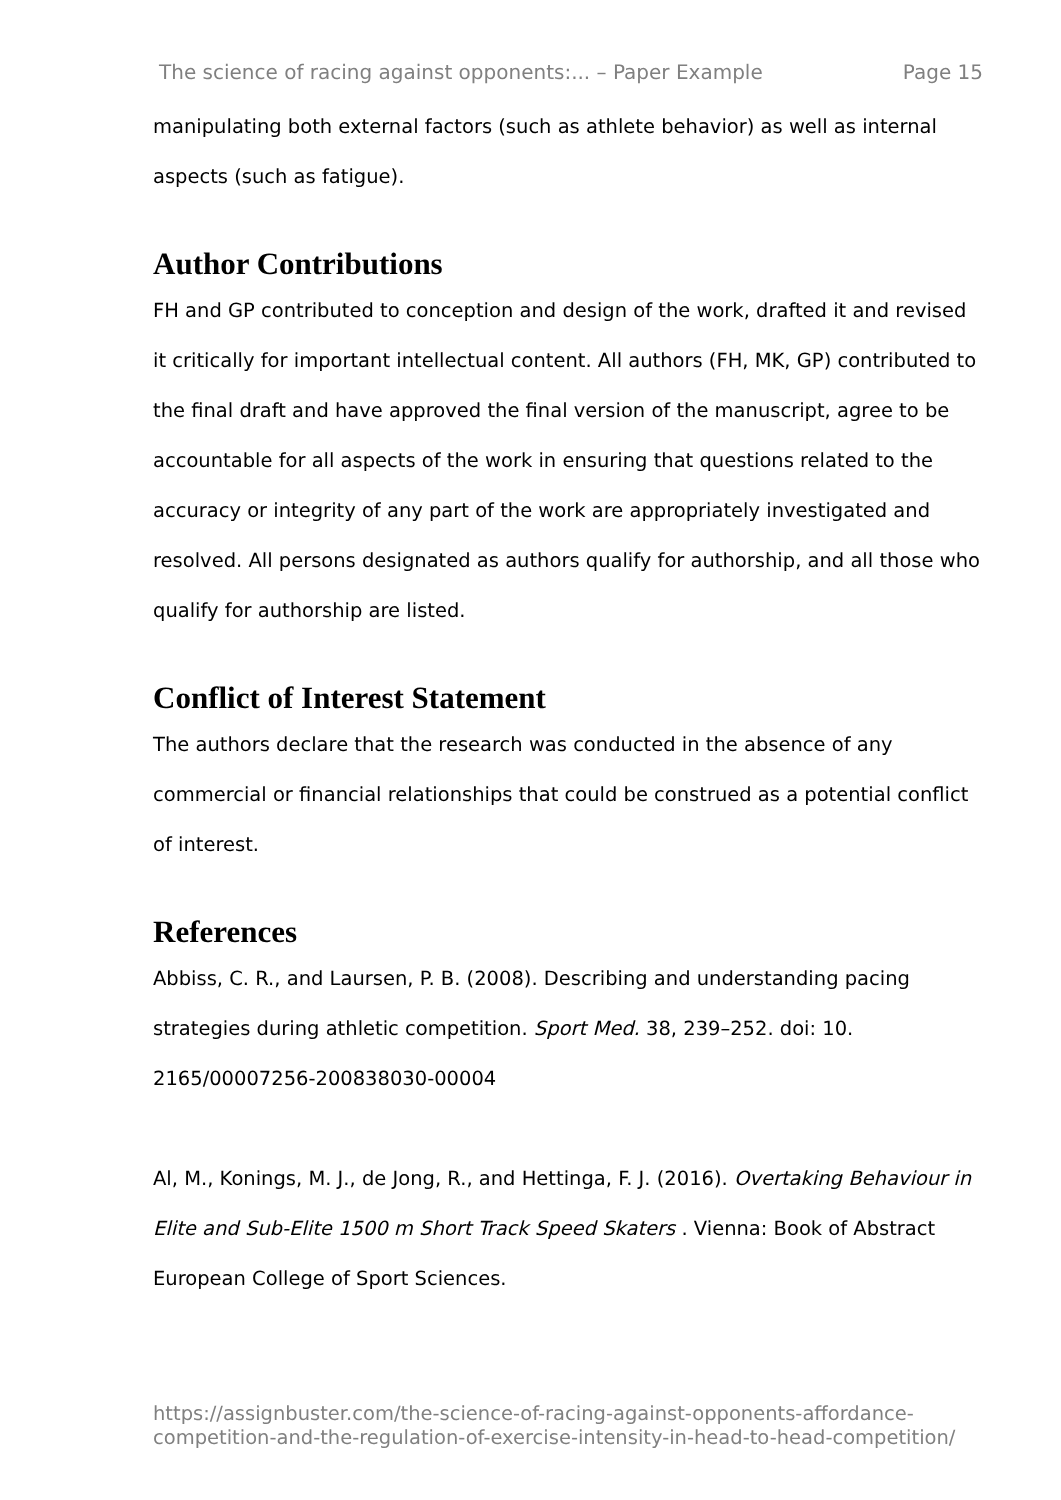The science of racing against opponents:... – Paper Example Page 15
manipulating both external factors (such as athlete behavior) as well as internal aspects (such as fatigue).
Author Contributions
FH and GP contributed to conception and design of the work, drafted it and revised it critically for important intellectual content. All authors (FH, MK, GP) contributed to the final draft and have approved the final version of the manuscript, agree to be accountable for all aspects of the work in ensuring that questions related to the accuracy or integrity of any part of the work are appropriately investigated and resolved. All persons designated as authors qualify for authorship, and all those who qualify for authorship are listed.
Conflict of Interest Statement
The authors declare that the research was conducted in the absence of any commercial or financial relationships that could be construed as a potential conflict of interest.
References
Abbiss, C. R., and Laursen, P. B. (2008). Describing and understanding pacing strategies during athletic competition. Sport Med. 38, 239–252. doi: 10. 2165/00007256-200838030-00004
Al, M., Konings, M. J., de Jong, R., and Hettinga, F. J. (2016). Overtaking Behaviour in Elite and Sub-Elite 1500 m Short Track Speed Skaters . Vienna: Book of Abstract European College of Sport Sciences.
https://assignbuster.com/the-science-of-racing-against-opponents-affordance-competition-and-the-regulation-of-exercise-intensity-in-head-to-head-competition/